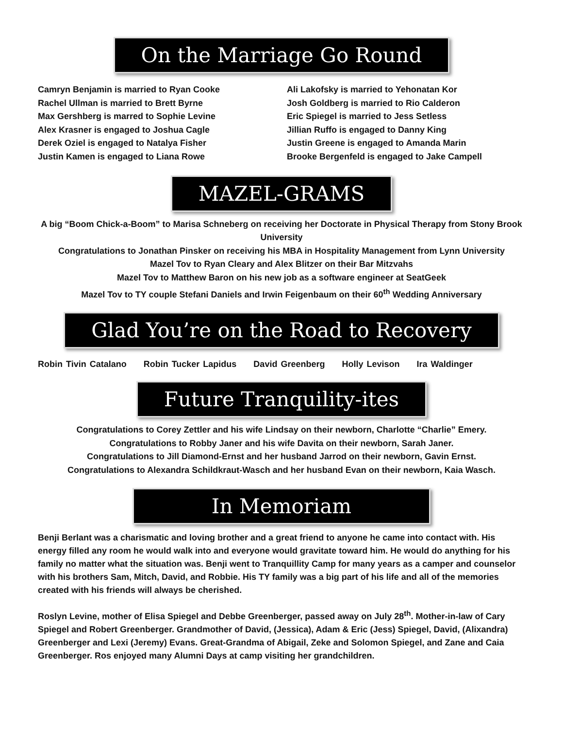On the Marriage Go Round
Camryn Benjamin is married to Ryan Cooke
Rachel Ullman is married to Brett Byrne
Max Gershberg is marred to Sophie Levine
Alex Krasner is engaged to Joshua Cagle
Derek Oziel is engaged to Natalya Fisher
Justin Kamen is engaged to Liana Rowe
Ali Lakofsky is married to Yehonatan Kor
Josh Goldberg is married to Rio Calderon
Eric Spiegel is married to Jess Setless
Jillian Ruffo is engaged to Danny King
Justin Greene is engaged to Amanda Marin
Brooke Bergenfeld is engaged to Jake Campell
MAZEL-GRAMS
A big “Boom Chick-a-Boom” to Marisa Schneberg on receiving her Doctorate in Physical Therapy from Stony Brook University
Congratulations to Jonathan Pinsker on receiving his MBA in Hospitality Management from Lynn University
Mazel Tov to Ryan Cleary and Alex Blitzer on their Bar Mitzvahs
Mazel Tov to Matthew Baron on his new job as a software engineer at SeatGeek
Mazel Tov to TY couple Stefani Daniels and Irwin Feigenbaum on their 60<sup>th</sup> Wedding Anniversary
Glad You’re on the Road to Recovery
Robin Tivin Catalano Robin Tucker Lapidus David Greenberg Holly Levison Ira Waldinger
Future Tranquility-ites
Congratulations to Corey Zettler and his wife Lindsay on their newborn, Charlotte “Charlie” Emery.
Congratulations to Robby Janer and his wife Davita on their newborn, Sarah Janer.
Congratulations to Jill Diamond-Ernst and her husband Jarrod on their newborn, Gavin Ernst.
Congratulations to Alexandra Schildkraut-Wasch and her husband Evan on their newborn, Kaia Wasch.
In Memoriam
Benji Berlant was a charismatic and loving brother and a great friend to anyone he came into contact with. His energy filled any room he would walk into and everyone would gravitate toward him. He would do anything for his family no matter what the situation was. Benji went to Tranquillity Camp for many years as a camper and counselor with his brothers Sam, Mitch, David, and Robbie. His TY family was a big part of his life and all of the memories created with his friends will always be cherished.
Roslyn Levine, mother of Elisa Spiegel and Debbe Greenberger, passed away on July 28<sup>th</sup>. Mother-in-law of Cary Spiegel and Robert Greenberger. Grandmother of David, (Jessica), Adam & Eric (Jess) Spiegel, David, (Alixandra) Greenberger and Lexi (Jeremy) Evans. Great-Grandma of Abigail, Zeke and Solomon Spiegel, and Zane and Caia Greenberger. Ros enjoyed many Alumni Days at camp visiting her grandchildren.